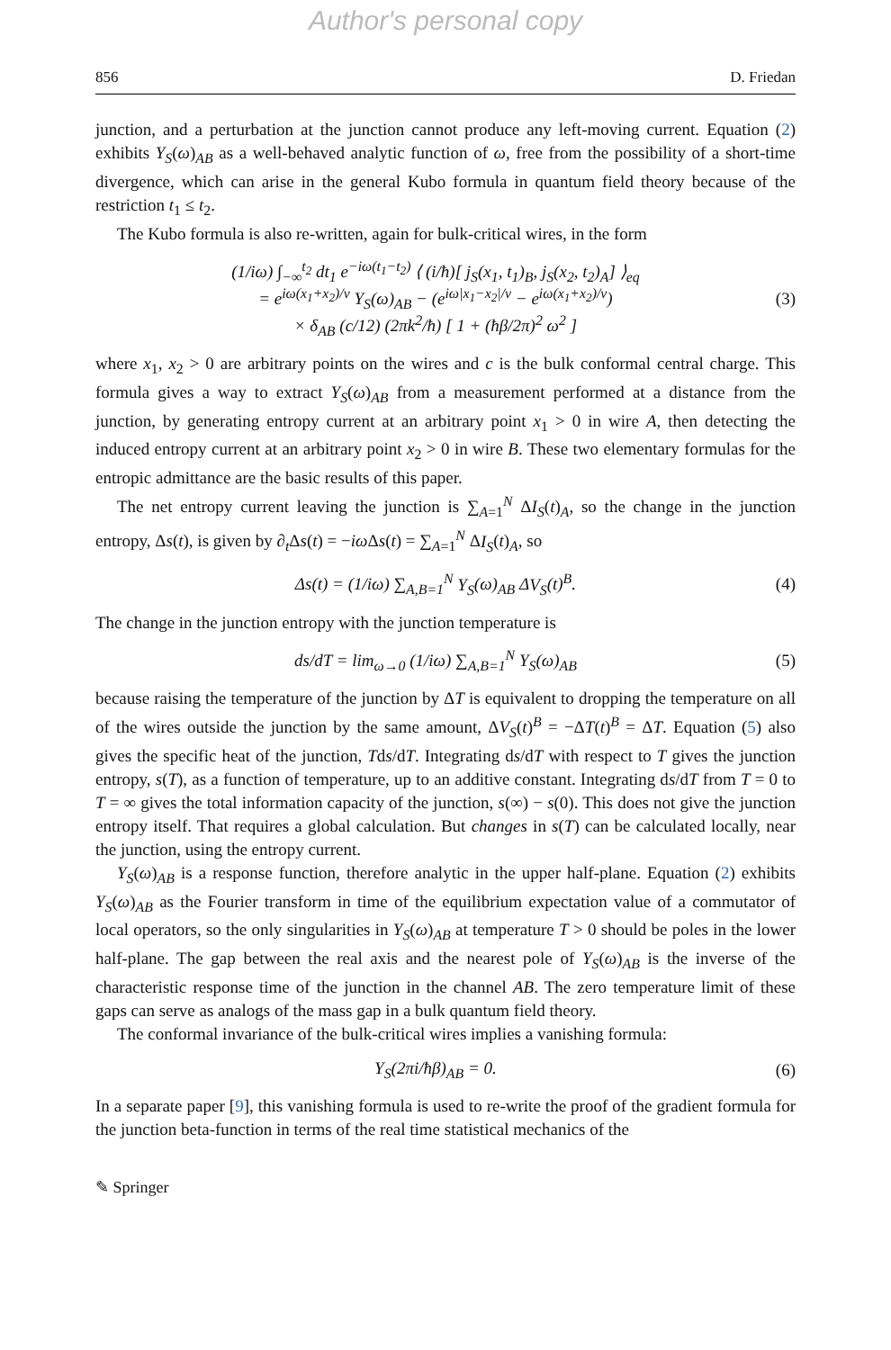Author's personal copy
856 D. Friedan
junction, and a perturbation at the junction cannot produce any left-moving current. Equation (2) exhibits Y<sub>S</sub>(ω)<sub>AB</sub> as a well-behaved analytic function of ω, free from the possibility of a short-time divergence, which can arise in the general Kubo formula in quantum field theory because of the restriction t<sub>1</sub> ≤ t<sub>2</sub>.
The Kubo formula is also re-written, again for bulk-critical wires, in the form
(1/iω) ∫<sub>−∞</sub><sup>t<sub>2</sub></sup> dt<sub>1</sub> e<sup>−iω(t<sub>1</sub>−t<sub>2</sub>)</sup> ⟨ (i/ħ)[ j<sub>S</sub>(x<sub>1</sub>, t<sub>1</sub>)<sub>B</sub>, j<sub>S</sub>(x<sub>2</sub>, t<sub>2</sub>)<sub>A</sub>] ⟩<sub>eq</sub>
= e<sup>iω(x<sub>1</sub>+x<sub>2</sub>)/v</sup> Y<sub>S</sub>(ω)<sub>AB</sub> − (e<sup>iω|x<sub>1</sub>−x<sub>2</sub>|/v</sup> − e<sup>iω(x<sub>1</sub>+x<sub>2</sub>)/v</sup>)
× δ<sub>AB</sub> (c/12) (2πk<sup>2</sup>/ħ) [ 1 + (ħβ/2π)<sup>2</sup> ω<sup>2</sup> ] (3)
where x<sub>1</sub>, x<sub>2</sub> > 0 are arbitrary points on the wires and c is the bulk conformal central charge. This formula gives a way to extract Y<sub>S</sub>(ω)<sub>AB</sub> from a measurement performed at a distance from the junction, by generating entropy current at an arbitrary point x<sub>1</sub> > 0 in wire A, then detecting the induced entropy current at an arbitrary point x<sub>2</sub> > 0 in wire B. These two elementary formulas for the entropic admittance are the basic results of this paper.
The net entropy current leaving the junction is ∑<sub>A=1</sub><sup>N</sup> ΔI<sub>S</sub>(t)<sub>A</sub>, so the change in the junction entropy, Δs(t), is given by ∂<sub>t</sub>Δs(t) = −iω Δs(t) = ∑<sub>A=1</sub><sup>N</sup> ΔI<sub>S</sub>(t)<sub>A</sub>, so
Δs(t) = (1/iω) ∑<sub>A,B=1</sub><sup>N</sup> Y<sub>S</sub>(ω)<sub>AB</sub> ΔV<sub>S</sub>(t)<sup>B</sup>. (4)
The change in the junction entropy with the junction temperature is
ds/dT = lim<sub>ω→0</sub> (1/iω) ∑<sub>A,B=1</sub><sup>N</sup> Y<sub>S</sub>(ω)<sub>AB</sub> (5)
because raising the temperature of the junction by ΔT is equivalent to dropping the temperature on all of the wires outside the junction by the same amount, ΔV<sub>S</sub>(t)<sup>B</sup> = −ΔT(t)<sup>B</sup> = ΔT. Equation (5) also gives the specific heat of the junction, Tds/dT. Integrating ds/dT with respect to T gives the junction entropy, s(T), as a function of temperature, up to an additive constant. Integrating ds/dT from T = 0 to T = ∞ gives the total information capacity of the junction, s(∞) − s(0). This does not give the junction entropy itself. That requires a global calculation. But changes in s(T) can be calculated locally, near the junction, using the entropy current.
Y<sub>S</sub>(ω)<sub>AB</sub> is a response function, therefore analytic in the upper half-plane. Equation (2) exhibits Y<sub>S</sub>(ω)<sub>AB</sub> as the Fourier transform in time of the equilibrium expectation value of a commutator of local operators, so the only singularities in Y<sub>S</sub>(ω)<sub>AB</sub> at temperature T > 0 should be poles in the lower half-plane. The gap between the real axis and the nearest pole of Y<sub>S</sub>(ω)<sub>AB</sub> is the inverse of the characteristic response time of the junction in the channel AB. The zero temperature limit of these gaps can serve as analogs of the mass gap in a bulk quantum field theory.
The conformal invariance of the bulk-critical wires implies a vanishing formula:
Y<sub>S</sub>(2πi/ħβ)<sub>AB</sub> = 0. (6)
In a separate paper [9], this vanishing formula is used to re-write the proof of the gradient formula for the junction beta-function in terms of the real time statistical mechanics of the
✎ Springer